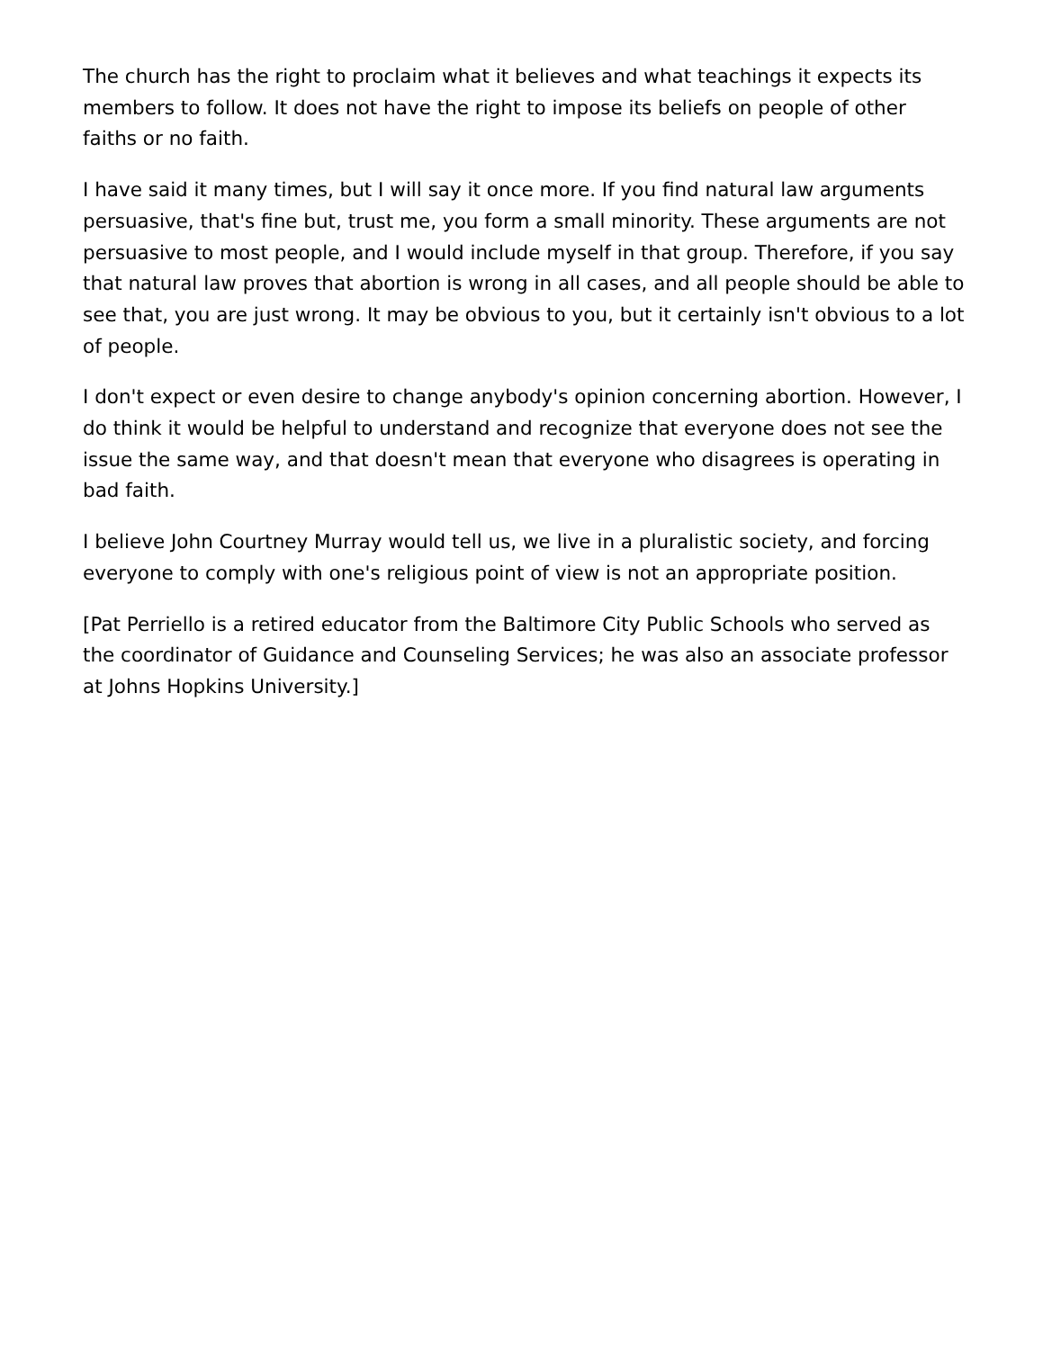The church has the right to proclaim what it believes and what teachings it expects its members to follow. It does not have the right to impose its beliefs on people of other faiths or no faith.
I have said it many times, but I will say it once more. If you find natural law arguments persuasive, that's fine but, trust me, you form a small minority. These arguments are not persuasive to most people, and I would include myself in that group. Therefore, if you say that natural law proves that abortion is wrong in all cases, and all people should be able to see that, you are just wrong. It may be obvious to you, but it certainly isn't obvious to a lot of people.
I don't expect or even desire to change anybody's opinion concerning abortion. However, I do think it would be helpful to understand and recognize that everyone does not see the issue the same way, and that doesn't mean that everyone who disagrees is operating in bad faith.
I believe John Courtney Murray would tell us, we live in a pluralistic society, and forcing everyone to comply with one's religious point of view is not an appropriate position.
[Pat Perriello is a retired educator from the Baltimore City Public Schools who served as the coordinator of Guidance and Counseling Services; he was also an associate professor at Johns Hopkins University.]